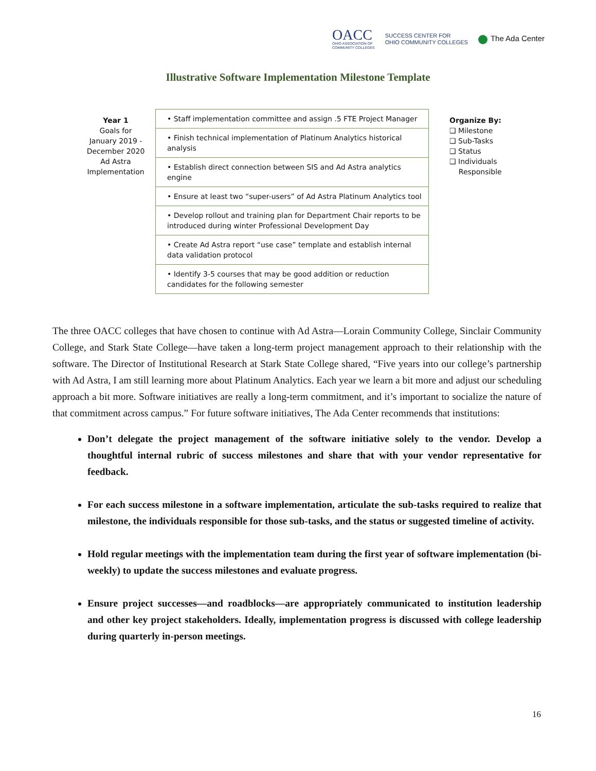OACC
OHIO ASSOCIATION OF
COMMUNITY COLLEGES
SUCCESS CENTER FOR
OHIO COMMUNITY COLLEGES
The Ada Center
Illustrative Software Implementation Milestone Template
Year 1
Goals for
January 2019 -
December 2020
Ad Astra
Implementation
| • Staff implementation committee and assign .5 FTE Project Manager |
| • Finish technical implementation of Platinum Analytics historical analysis |
| • Establish direct connection between SIS and Ad Astra analytics engine |
| • Ensure at least two “super-users” of Ad Astra Platinum Analytics tool |
| • Develop rollout and training plan for Department Chair reports to be introduced during winter Professional Development Day |
| • Create Ad Astra report “use case” template and establish internal data validation protocol |
| • Identify 3-5 courses that may be good addition or reduction candidates for the following semester |
Organize By:
❑ Milestone
❑ Sub-Tasks
❑ Status
❑ Individuals
Responsible
The three OACC colleges that have chosen to continue with Ad Astra—Lorain Community College, Sinclair Community College, and Stark State College—have taken a long-term project management approach to their relationship with the software. The Director of Institutional Research at Stark State College shared, “Five years into our college’s partnership with Ad Astra, I am still learning more about Platinum Analytics. Each year we learn a bit more and adjust our scheduling approach a bit more. Software initiatives are really a long-term commitment, and it’s important to socialize the nature of that commitment across campus.” For future software initiatives, The Ada Center recommends that institutions:
Don’t delegate the project management of the software initiative solely to the vendor. Develop a thoughtful internal rubric of success milestones and share that with your vendor representative for feedback.
For each success milestone in a software implementation, articulate the sub-tasks required to realize that milestone, the individuals responsible for those sub-tasks, and the status or suggested timeline of activity.
Hold regular meetings with the implementation team during the first year of software implementation (bi-weekly) to update the success milestones and evaluate progress.
Ensure project successes—and roadblocks—are appropriately communicated to institution leadership and other key project stakeholders. Ideally, implementation progress is discussed with college leadership during quarterly in-person meetings.
16